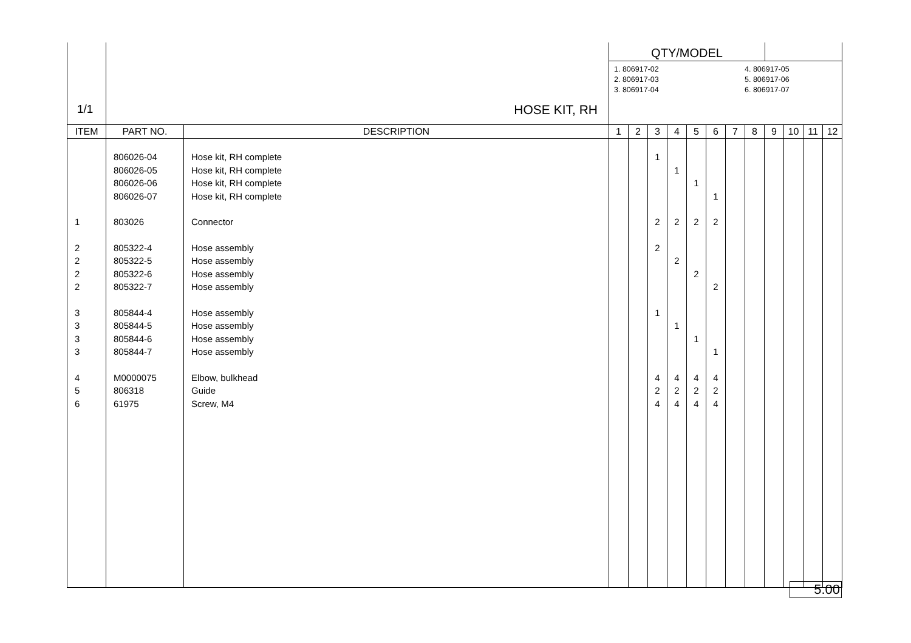| 1/1 | HOSE KIT, RH | | QTY/MODEL 1. 806917-02 2. 806917-03 3. 806917-04 4. 806917-05 5. 806917-06 6. 806917-07 | | | | | | | | | | | |
| ITEM | PART NO. | DESCRIPTION | 1 | 2 | 3 | 4 | 5 | 6 | 7 | 8 | 9 | 10 | 11 | 12 |
| | 806026-04 | Hose kit, RH complete | | | 1 | | | | | | | | | |
| | 806026-05 | Hose kit, RH complete | | | | 1 | | | | | | | | |
| | 806026-06 | Hose kit, RH complete | | | | | 1 | | | | | | | |
| | 806026-07 | Hose kit, RH complete | | | | | | 1 | | | | | | |
| 1 | 803026 | Connector | | | 2 | 2 | 2 | 2 | | | | | | |
| 2 | 805322-4 | Hose assembly | | | 2 | | | | | | | | | |
| 2 | 805322-5 | Hose assembly | | | | 2 | | | | | | | | |
| 2 | 805322-6 | Hose assembly | | | | | 2 | | | | | | | |
| 2 | 805322-7 | Hose assembly | | | | | | 2 | | | | | | |
| 3 | 805844-4 | Hose assembly | | | 1 | | | | | | | | | |
| 3 | 805844-5 | Hose assembly | | | | 1 | | | | | | | | |
| 3 | 805844-6 | Hose assembly | | | | | 1 | | | | | | | |
| 3 | 805844-7 | Hose assembly | | | | | | 1 | | | | | | |
| 4 | M0000075 | Elbow, bulkhead | | | 4 | 4 | 4 | 4 | | | | | | |
| 5 | 806318 | Guide | | | 2 | 2 | 2 | 2 | | | | | | |
| 6 | 61975 | Screw, M4 | | | 4 | 4 | 4 | 4 | | | | | | |
5.00